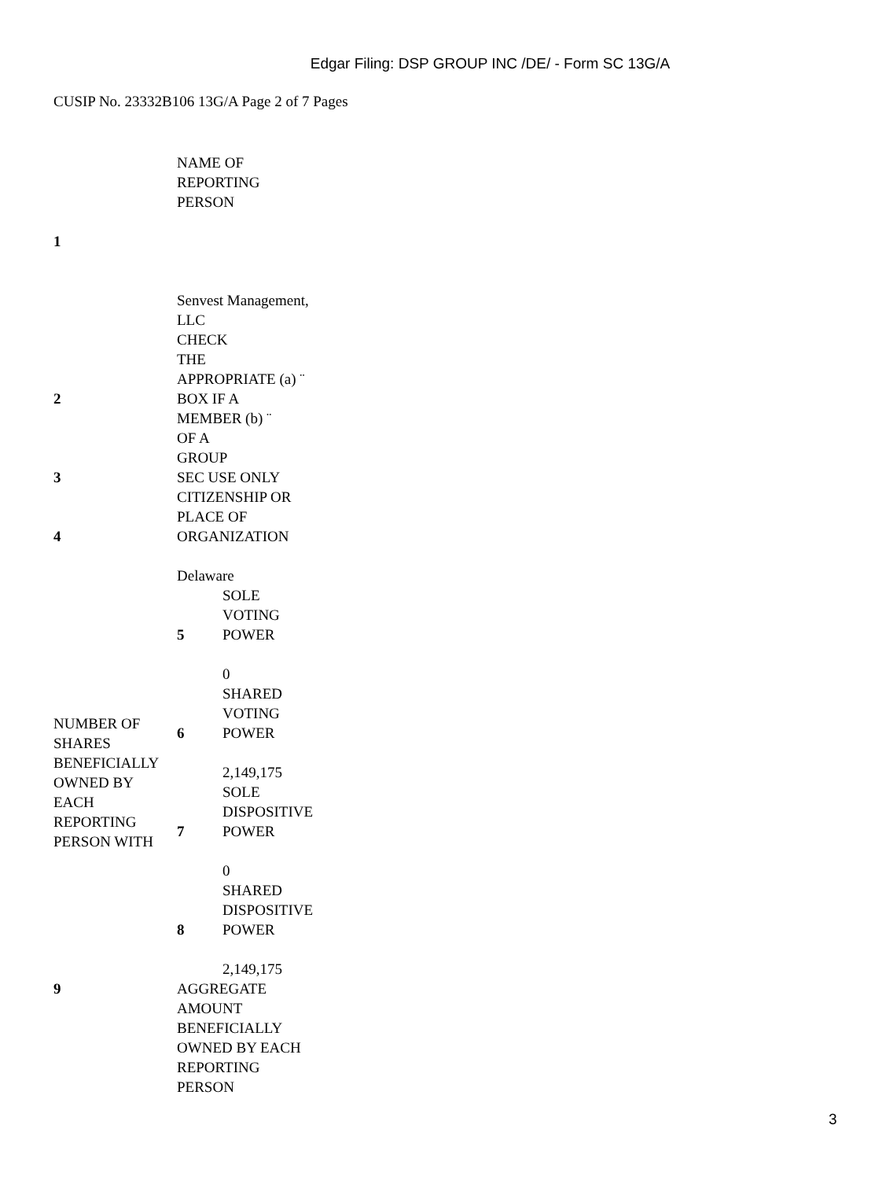Edgar Filing: DSP GROUP INC /DE/ - Form SC 13G/A
CUSIP No. 23332B106 13G/A Page 2 of 7 Pages
| 1 | NAME OF REPORTING PERSON Senvest Management, LLC | |
| 2 | CHECK THE APPROPRIATE (a) ¨ BOX IF A MEMBER (b) ¨ OF A GROUP | |
| 3 | SEC USE ONLY | |
| 4 | CITIZENSHIP OR PLACE OF ORGANIZATION Delaware | |
| NUMBER OF SHARES BENEFICIALLY OWNED BY EACH REPORTING PERSON WITH | 5 | SOLE VOTING POWER 0 |
| | 6 | SHARED VOTING POWER 2,149,175 |
| | 7 | SOLE DISPOSITIVE POWER 0 |
| | 8 | SHARED DISPOSITIVE POWER 2,149,175 |
| 9 | AGGREGATE AMOUNT BENEFICIALLY OWNED BY EACH REPORTING PERSON | |
3